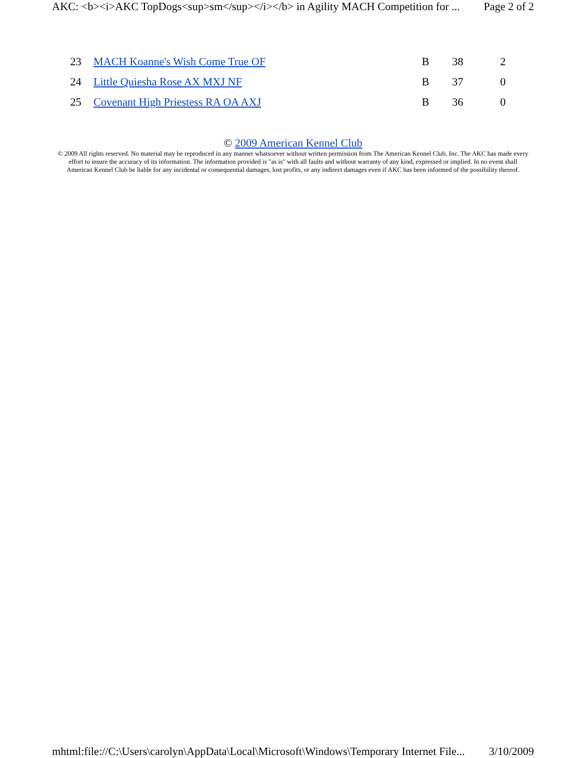AKC: <b><i>AKC TopDogs<sup>sm</sup></i></b> in Agility MACH Competition for ... Page 2 of 2
| 23 | MACH Koanne's Wish Come True OF | B | 38 | 2 |
| 24 | Little Quiesha Rose AX MXJ NF | B | 37 | 0 |
| 25 | Covenant High Priestess RA OA AXJ | B | 36 | 0 |
© 2009 American Kennel Club
© 2009 All rights reserved. No material may be reproduced in any manner whatsoever without written permission from The American Kennel Club, Inc. The AKC has made every effort to insure the accuracy of its information. The information provided is "as is" with all faults and without warranty of any kind, expressed or implied. In no event shall American Kennel Club be liable for any incidental or consequential damages, lost profits, or any indirect damages even if AKC has been informed of the possibility thereof.
mhtml:file://C:\Users\carolyn\AppData\Local\Microsoft\Windows\Temporary Internet File... 3/10/2009